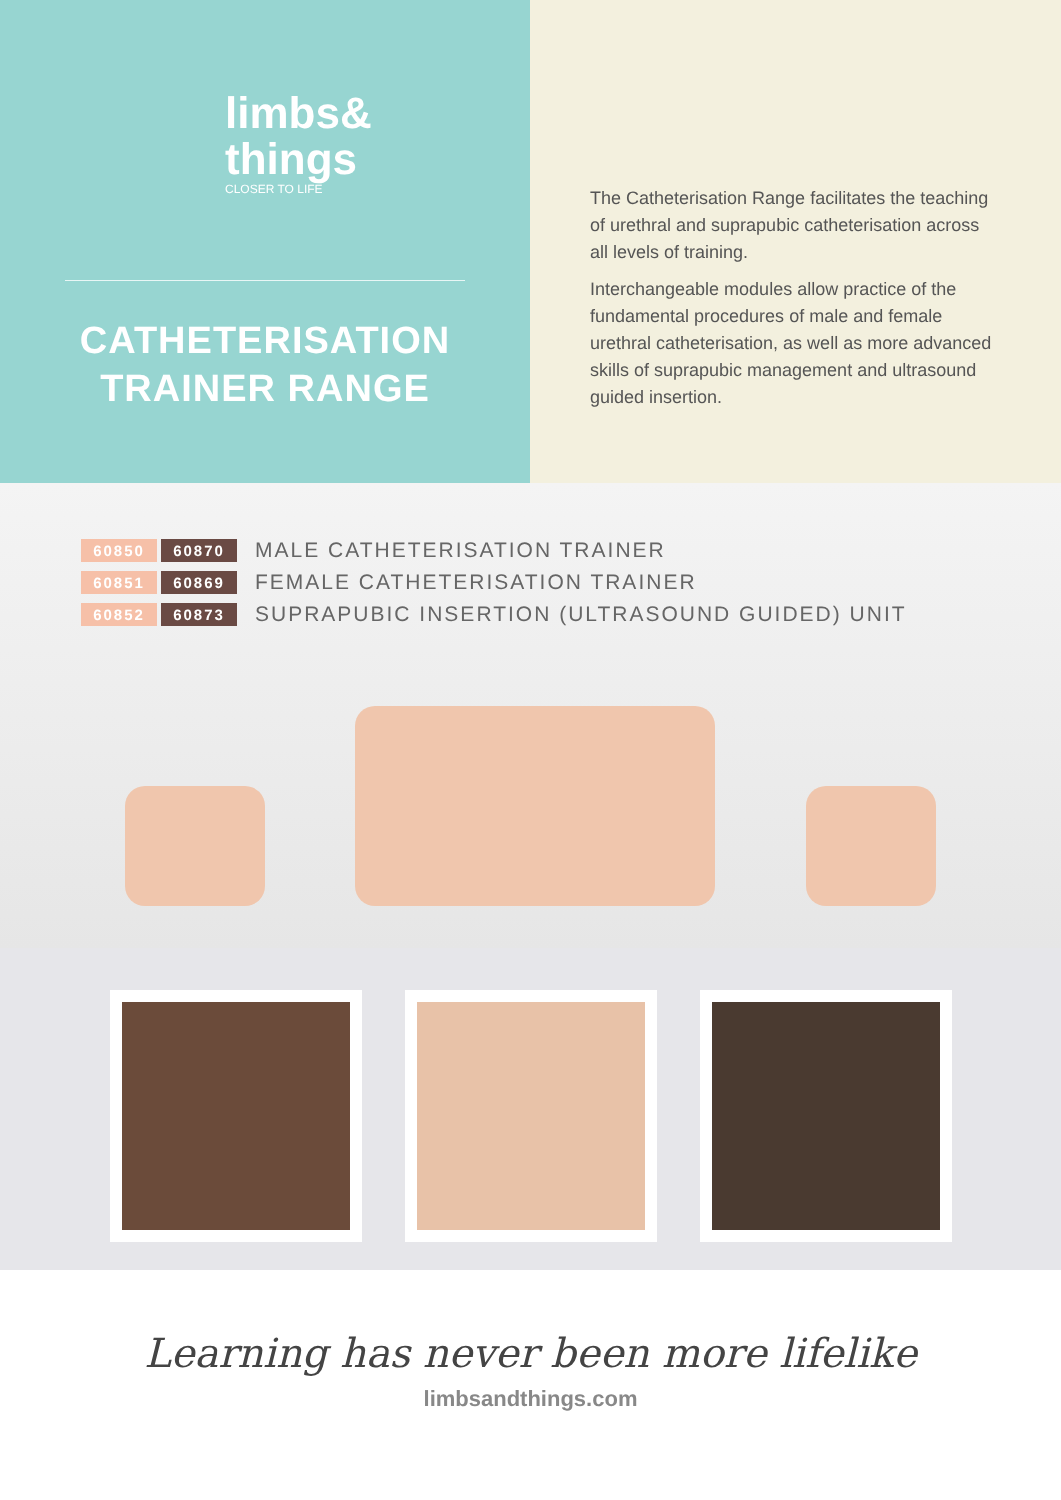limbs&
things
CLOSER TO LIFE
CATHETERISATION
TRAINER RANGE
The Catheterisation Range facilitates the teaching of urethral and suprapubic catheterisation across all levels of training.
Interchangeable modules allow practice of the fundamental procedures of male and female urethral catheterisation, as well as more advanced skills of suprapubic management and ultrasound guided insertion.
60850 60870 MALE CATHETERISATION TRAINER
60851 60869 FEMALE CATHETERISATION TRAINER
60852 60873 SUPRAPUBIC INSERTION (ULTRASOUND GUIDED) UNIT
Learning has never been more lifelike
limbsandthings.com